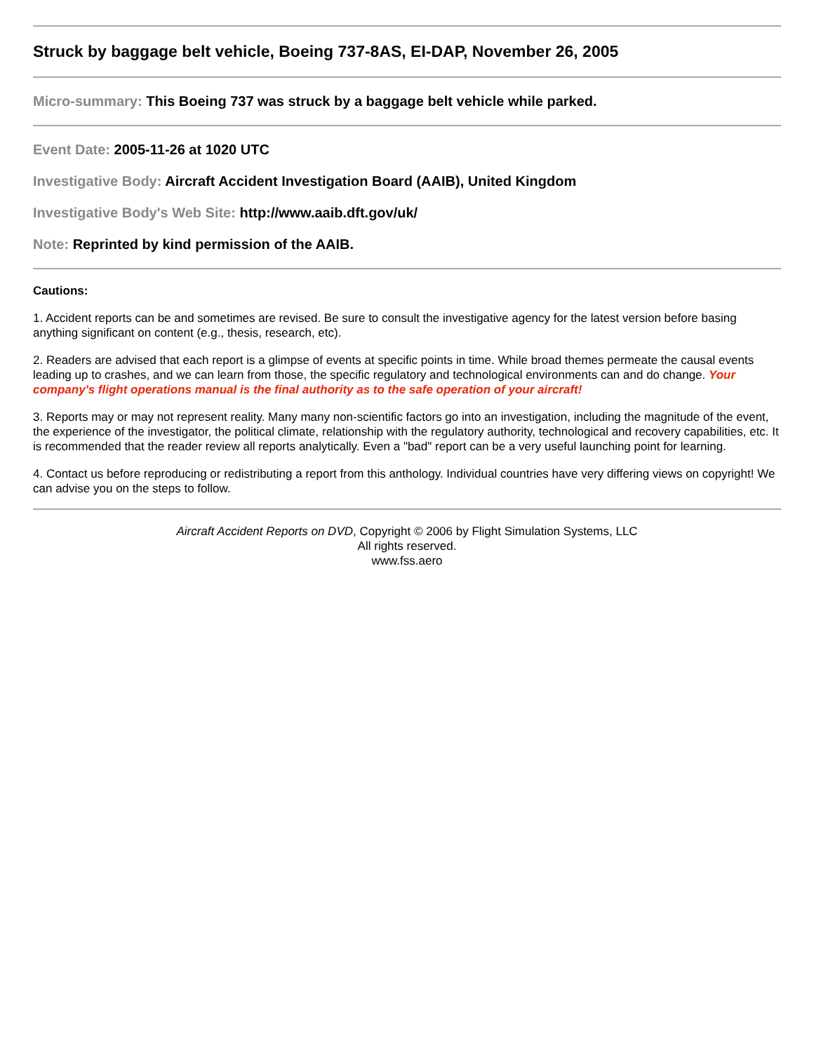Struck by baggage belt vehicle, Boeing 737-8AS, EI-DAP, November 26, 2005
Micro-summary: This Boeing 737 was struck by a baggage belt vehicle while parked.
Event Date: 2005-11-26 at 1020 UTC
Investigative Body: Aircraft Accident Investigation Board (AAIB), United Kingdom
Investigative Body's Web Site: http://www.aaib.dft.gov/uk/
Note: Reprinted by kind permission of the AAIB.
Cautions:
1. Accident reports can be and sometimes are revised. Be sure to consult the investigative agency for the latest version before basing anything significant on content (e.g., thesis, research, etc).
2. Readers are advised that each report is a glimpse of events at specific points in time. While broad themes permeate the causal events leading up to crashes, and we can learn from those, the specific regulatory and technological environments can and do change. Your company's flight operations manual is the final authority as to the safe operation of your aircraft!
3. Reports may or may not represent reality. Many many non-scientific factors go into an investigation, including the magnitude of the event, the experience of the investigator, the political climate, relationship with the regulatory authority, technological and recovery capabilities, etc. It is recommended that the reader review all reports analytically. Even a "bad" report can be a very useful launching point for learning.
4. Contact us before reproducing or redistributing a report from this anthology. Individual countries have very differing views on copyright! We can advise you on the steps to follow.
Aircraft Accident Reports on DVD, Copyright © 2006 by Flight Simulation Systems, LLC
All rights reserved.
www.fss.aero